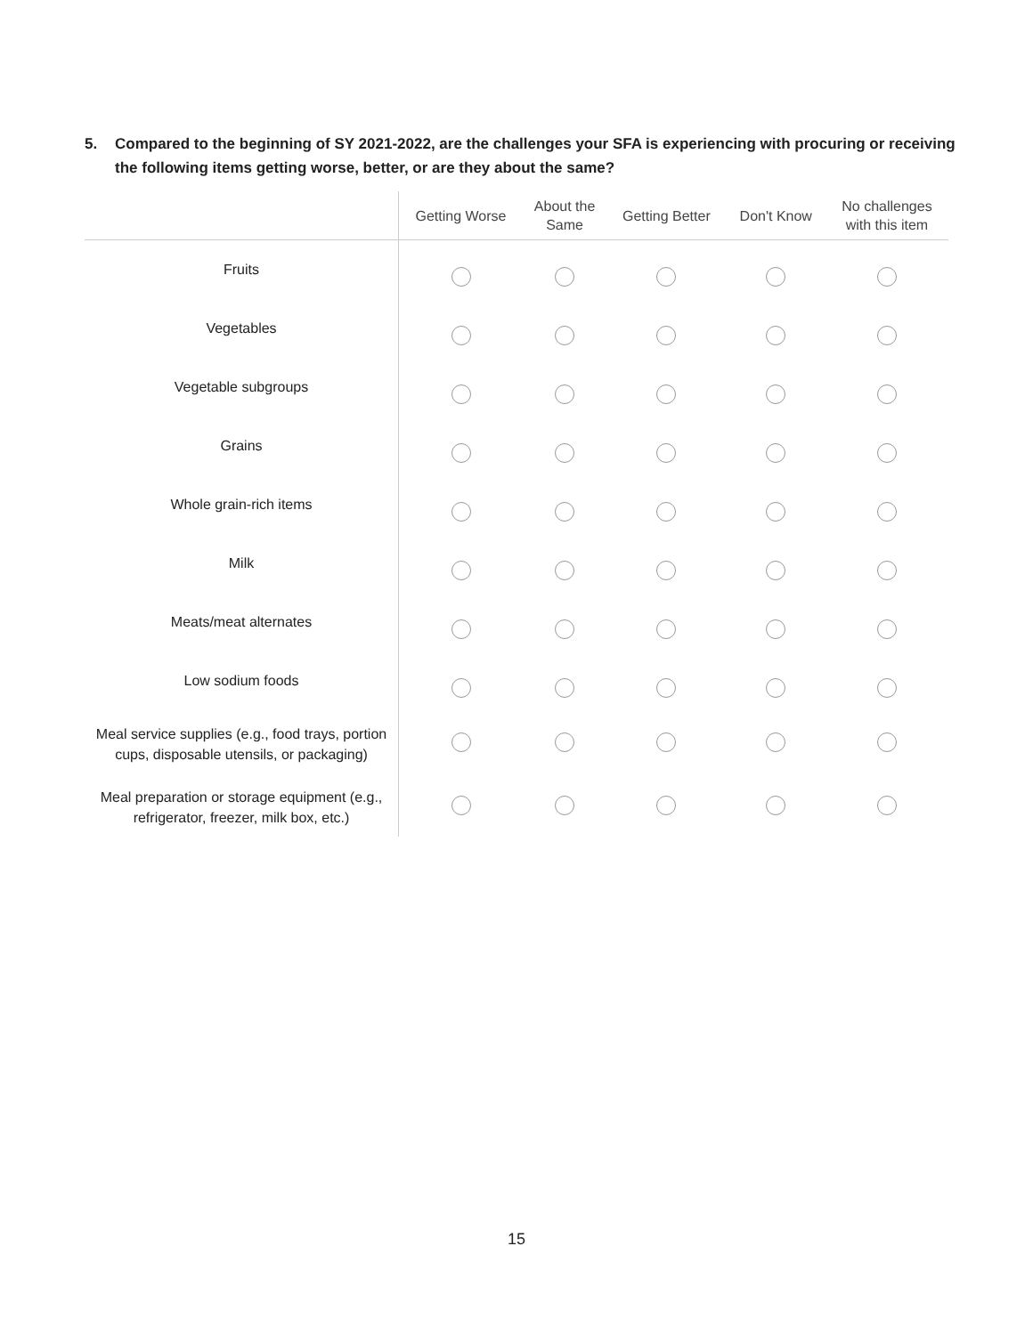5. Compared to the beginning of SY 2021-2022, are the challenges your SFA is experiencing with procuring or receiving the following items getting worse, better, or are they about the same?
| | Getting Worse | About the Same | Getting Better | Don't Know | No challenges with this item |
| --- | --- | --- | --- | --- | --- |
| Fruits | | | | | |
| Vegetables | | | | | |
| Vegetable subgroups | | | | | |
| Grains | | | | | |
| Whole grain-rich items | | | | | |
| Milk | | | | | |
| Meats/meat alternates | | | | | |
| Low sodium foods | | | | | |
| Meal service supplies (e.g., food trays, portion cups, disposable utensils, or packaging) | | | | | |
| Meal preparation or storage equipment (e.g., refrigerator, freezer, milk box, etc.) | | | | | |
15